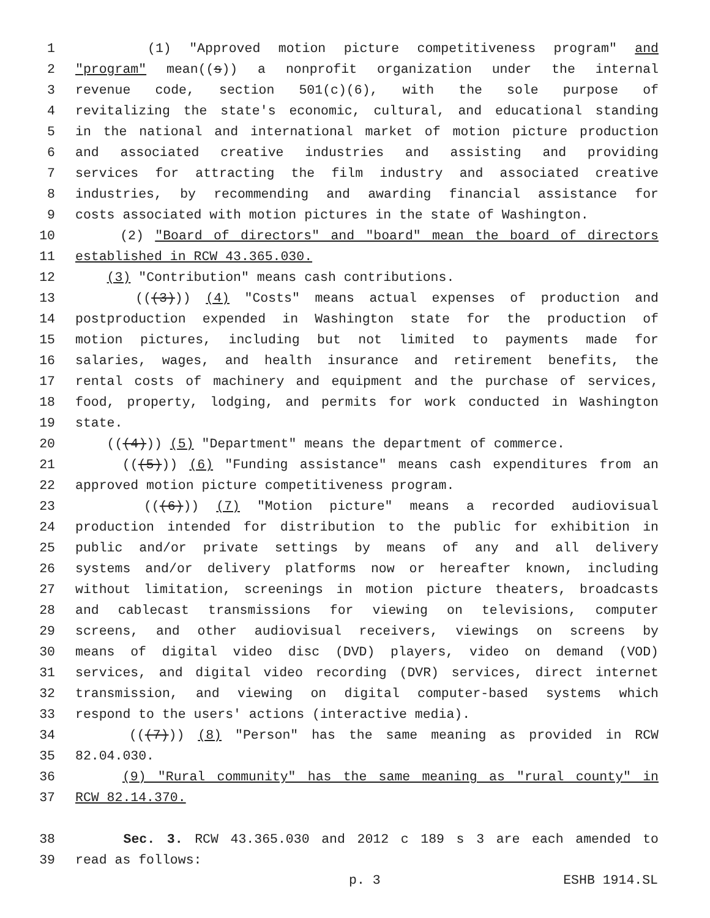1 (1) "Approved motion picture competitiveness program" and
2 "program" mean((s)) a nonprofit organization under the internal
3 revenue code, section 501(c)(6), with the sole purpose of
4 revitalizing the state's economic, cultural, and educational standing
5 in the national and international market of motion picture production
6 and associated creative industries and assisting and providing
7 services for attracting the film industry and associated creative
8 industries, by recommending and awarding financial assistance for
9 costs associated with motion pictures in the state of Washington.
10 (2) "Board of directors" and "board" mean the board of directors
11 established in RCW 43.365.030.
12 (3) "Contribution" means cash contributions.
13 (((3))) (4) "Costs" means actual expenses of production and
14 postproduction expended in Washington state for the production of
15 motion pictures, including but not limited to payments made for
16 salaries, wages, and health insurance and retirement benefits, the
17 rental costs of machinery and equipment and the purchase of services,
18 food, property, lodging, and permits for work conducted in Washington
19 state.
20 (((4))) (5) "Department" means the department of commerce.
21 (((5))) (6) "Funding assistance" means cash expenditures from an
22 approved motion picture competitiveness program.
23 (((6))) (7) "Motion picture" means a recorded audiovisual
24 production intended for distribution to the public for exhibition in
25 public and/or private settings by means of any and all delivery
26 systems and/or delivery platforms now or hereafter known, including
27 without limitation, screenings in motion picture theaters, broadcasts
28 and cablecast transmissions for viewing on televisions, computer
29 screens, and other audiovisual receivers, viewings on screens by
30 means of digital video disc (DVD) players, video on demand (VOD)
31 services, and digital video recording (DVR) services, direct internet
32 transmission, and viewing on digital computer-based systems which
33 respond to the users' actions (interactive media).
34 (((7))) (8) "Person" has the same meaning as provided in RCW
35 82.04.030.
36 (9) "Rural community" has the same meaning as "rural county" in
37 RCW 82.14.370.
38 Sec. 3. RCW 43.365.030 and 2012 c 189 s 3 are each amended to
39 read as follows:
p. 3 ESHB 1914.SL